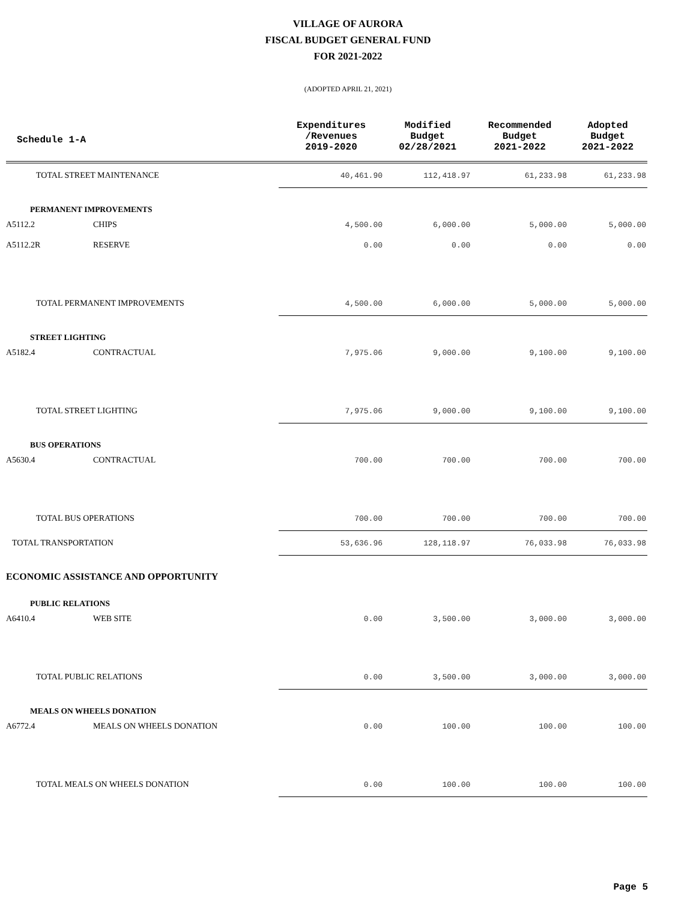VILLAGE OF AURORA
FISCAL BUDGET GENERAL FUND
FOR 2021-2022
(ADOPTED APRIL 21, 2021)
| Schedule 1-A | | Expenditures /Revenues 2019-2020 | Modified Budget 02/28/2021 | Recommended Budget 2021-2022 | Adopted Budget 2021-2022 |
| --- | --- | --- | --- | --- | --- |
| TOTAL STREET MAINTENANCE | | 40,461.90 | 112,418.97 | 61,233.98 | 61,233.98 |
| PERMANENT IMPROVEMENTS | | | | | |
| A5112.2 | CHIPS | 4,500.00 | 6,000.00 | 5,000.00 | 5,000.00 |
| A5112.2R | RESERVE | 0.00 | 0.00 | 0.00 | 0.00 |
| TOTAL PERMANENT IMPROVEMENTS | | 4,500.00 | 6,000.00 | 5,000.00 | 5,000.00 |
| STREET LIGHTING | | | | | |
| A5182.4 | CONTRACTUAL | 7,975.06 | 9,000.00 | 9,100.00 | 9,100.00 |
| TOTAL STREET LIGHTING | | 7,975.06 | 9,000.00 | 9,100.00 | 9,100.00 |
| BUS OPERATIONS | | | | | |
| A5630.4 | CONTRACTUAL | 700.00 | 700.00 | 700.00 | 700.00 |
| TOTAL BUS OPERATIONS | | 700.00 | 700.00 | 700.00 | 700.00 |
| TOTAL TRANSPORTATION | | 53,636.96 | 128,118.97 | 76,033.98 | 76,033.98 |
| ECONOMIC ASSISTANCE AND OPPORTUNITY | | | | | |
| PUBLIC RELATIONS | | | | | |
| A6410.4 | WEB SITE | 0.00 | 3,500.00 | 3,000.00 | 3,000.00 |
| TOTAL PUBLIC RELATIONS | | 0.00 | 3,500.00 | 3,000.00 | 3,000.00 |
| MEALS ON WHEELS DONATION | | | | | |
| A6772.4 | MEALS ON WHEELS DONATION | 0.00 | 100.00 | 100.00 | 100.00 |
| TOTAL MEALS ON WHEELS DONATION | | 0.00 | 100.00 | 100.00 | 100.00 |
Page 5